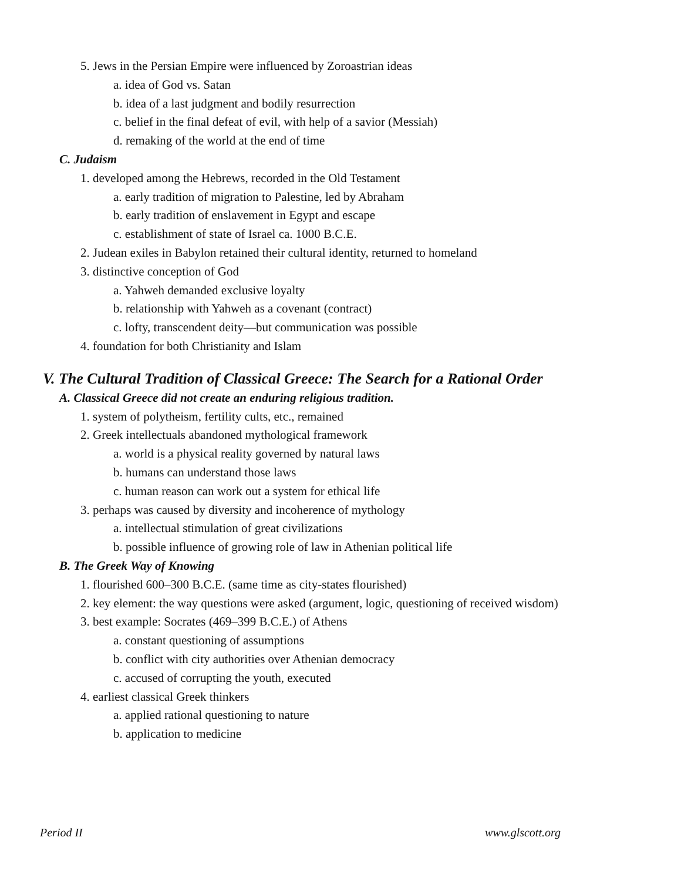5. Jews in the Persian Empire were influenced by Zoroastrian ideas
a. idea of God vs. Satan
b. idea of a last judgment and bodily resurrection
c. belief in the final defeat of evil, with help of a savior (Messiah)
d. remaking of the world at the end of time
C. Judaism
1. developed among the Hebrews, recorded in the Old Testament
a. early tradition of migration to Palestine, led by Abraham
b. early tradition of enslavement in Egypt and escape
c. establishment of state of Israel ca. 1000 B.C.E.
2. Judean exiles in Babylon retained their cultural identity, returned to homeland
3. distinctive conception of God
a. Yahweh demanded exclusive loyalty
b. relationship with Yahweh as a covenant (contract)
c. lofty, transcendent deity—but communication was possible
4. foundation for both Christianity and Islam
V. The Cultural Tradition of Classical Greece: The Search for a Rational Order
A. Classical Greece did not create an enduring religious tradition.
1. system of polytheism, fertility cults, etc., remained
2. Greek intellectuals abandoned mythological framework
a. world is a physical reality governed by natural laws
b. humans can understand those laws
c. human reason can work out a system for ethical life
3. perhaps was caused by diversity and incoherence of mythology
a. intellectual stimulation of great civilizations
b. possible influence of growing role of law in Athenian political life
B. The Greek Way of Knowing
1. flourished 600–300 B.C.E. (same time as city-states flourished)
2. key element: the way questions were asked (argument, logic, questioning of received wisdom)
3. best example: Socrates (469–399 B.C.E.) of Athens
a. constant questioning of assumptions
b. conflict with city authorities over Athenian democracy
c. accused of corrupting the youth, executed
4. earliest classical Greek thinkers
a. applied rational questioning to nature
b. application to medicine
Period II www.glscott.org